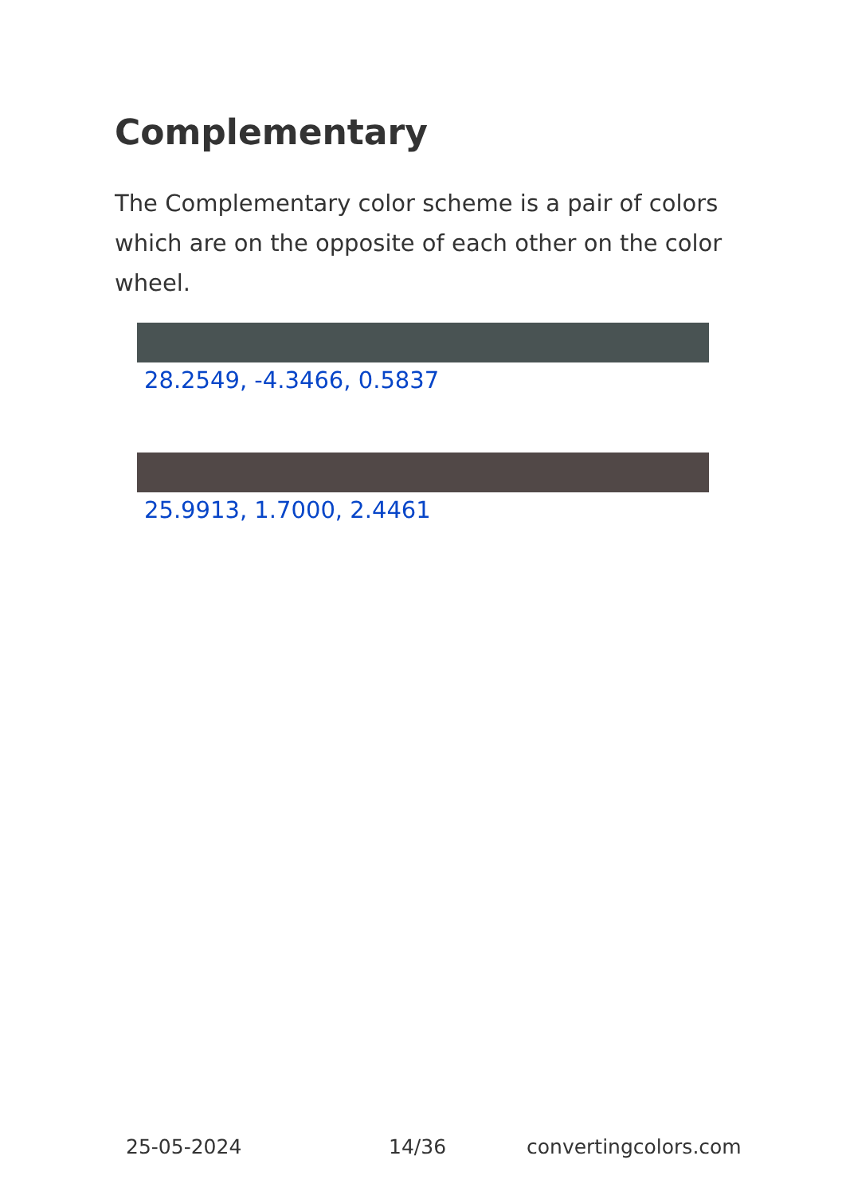Complementary
The Complementary color scheme is a pair of colors which are on the opposite of each other on the color wheel.
28.2549, -4.3466, 0.5837
25.9913, 1.7000, 2.4461
25-05-2024 14/36 convertingcolors.com